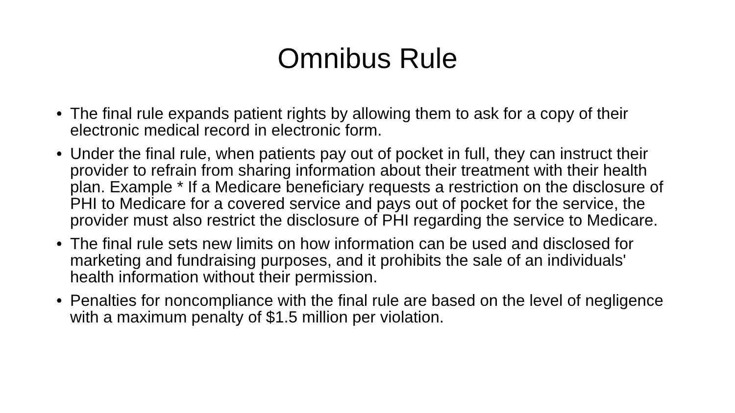Omnibus Rule
• The final rule expands patient rights by allowing them to ask for a copy of their electronic medical record in electronic form.
• Under the final rule, when patients pay out of pocket in full, they can instruct their provider to refrain from sharing information about their treatment with their health plan. Example * If a Medicare beneficiary requests a restriction on the disclosure of PHI to Medicare for a covered service and pays out of pocket for the service, the provider must also restrict the disclosure of PHI regarding the service to Medicare.
• The final rule sets new limits on how information can be used and disclosed for marketing and fundraising purposes, and it prohibits the sale of an individuals' health information without their permission.
• Penalties for noncompliance with the final rule are based on the level of negligence with a maximum penalty of $1.5 million per violation.